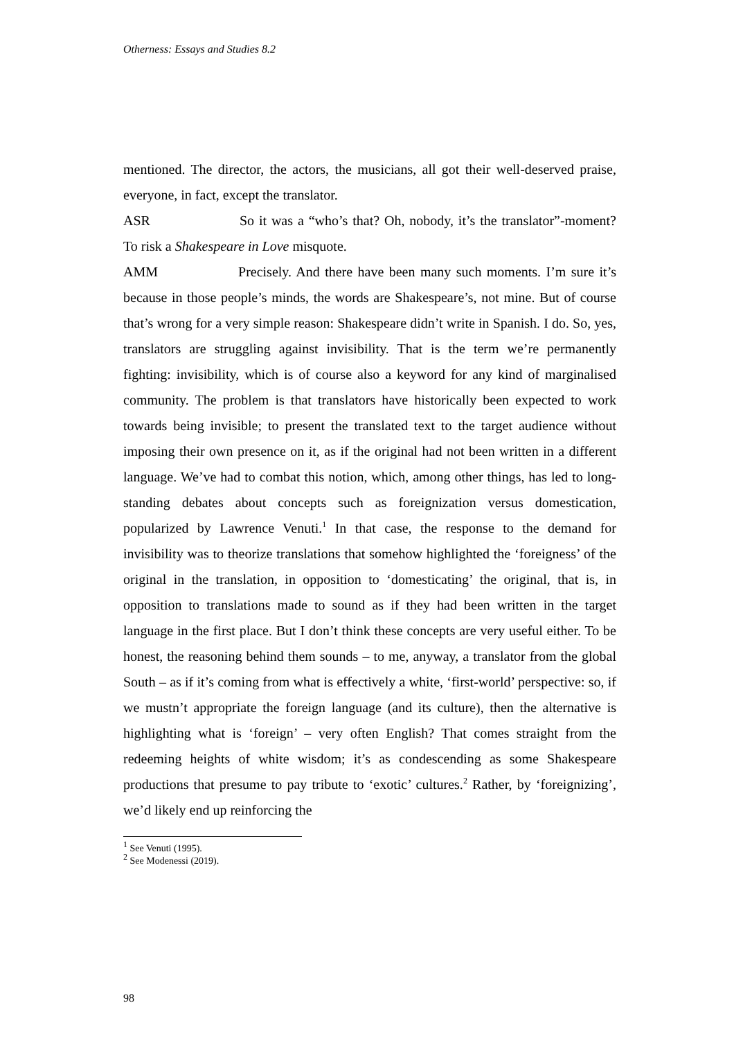Otherness: Essays and Studies 8.2
mentioned. The director, the actors, the musicians, all got their well-deserved praise, everyone, in fact, except the translator.
ASR So it was a “who’s that? Oh, nobody, it’s the translator”-moment? To risk a Shakespeare in Love misquote.
AMM Precisely. And there have been many such moments. I’m sure it’s because in those people’s minds, the words are Shakespeare’s, not mine. But of course that’s wrong for a very simple reason: Shakespeare didn’t write in Spanish. I do. So, yes, translators are struggling against invisibility. That is the term we’re permanently fighting: invisibility, which is of course also a keyword for any kind of marginalised community. The problem is that translators have historically been expected to work towards being invisible; to present the translated text to the target audience without imposing their own presence on it, as if the original had not been written in a different language. We’ve had to combat this notion, which, among other things, has led to long-standing debates about concepts such as foreignization versus domestication, popularized by Lawrence Venuti.<sup>1</sup> In that case, the response to the demand for invisibility was to theorize translations that somehow highlighted the ‘foreigness’ of the original in the translation, in opposition to ‘domesticating’ the original, that is, in opposition to translations made to sound as if they had been written in the target language in the first place. But I don’t think these concepts are very useful either. To be honest, the reasoning behind them sounds – to me, anyway, a translator from the global South – as if it’s coming from what is effectively a white, ‘first-world’ perspective: so, if we mustn’t appropriate the foreign language (and its culture), then the alternative is highlighting what is ‘foreign’ – very often English? That comes straight from the redeeming heights of white wisdom; it’s as condescending as some Shakespeare productions that presume to pay tribute to ‘exotic’ cultures.<sup>2</sup> Rather, by ‘foreignizing’, we’d likely end up reinforcing the
<sup>1</sup> See Venuti (1995).
<sup>2</sup> See Modenessi (2019).
98